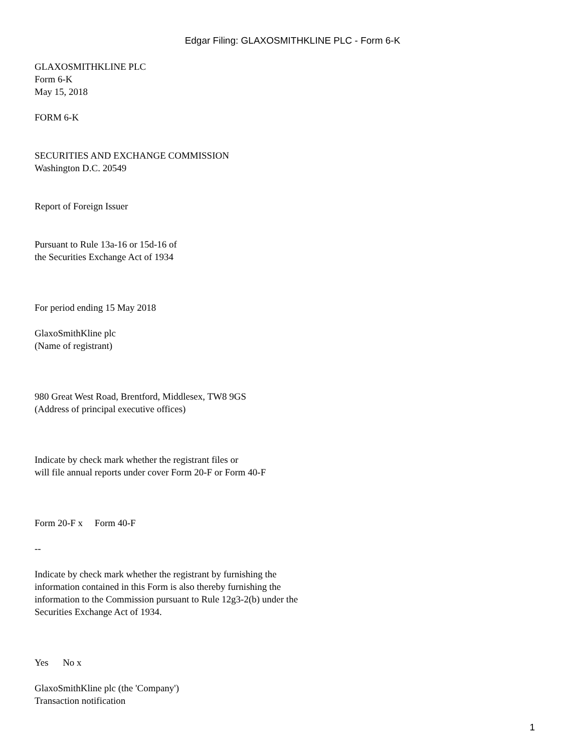Edgar Filing: GLAXOSMITHKLINE PLC - Form 6-K
GLAXOSMITHKLINE PLC
Form 6-K
May 15, 2018
FORM 6-K
SECURITIES AND EXCHANGE COMMISSION
Washington D.C. 20549
Report of Foreign Issuer
Pursuant to Rule 13a-16 or 15d-16 of
the Securities Exchange Act of 1934
For period ending 15 May 2018
GlaxoSmithKline plc
(Name of registrant)
980 Great West Road, Brentford, Middlesex, TW8 9GS
(Address of principal executive offices)
Indicate by check mark whether the registrant files or
will file annual reports under cover Form 20-F or Form 40-F
Form 20-F x Form 40-F
--
Indicate by check mark whether the registrant by furnishing the
information contained in this Form is also thereby furnishing the
information to the Commission pursuant to Rule 12g3-2(b) under the
Securities Exchange Act of 1934.
Yes No x
GlaxoSmithKline plc (the 'Company')
Transaction notification
1